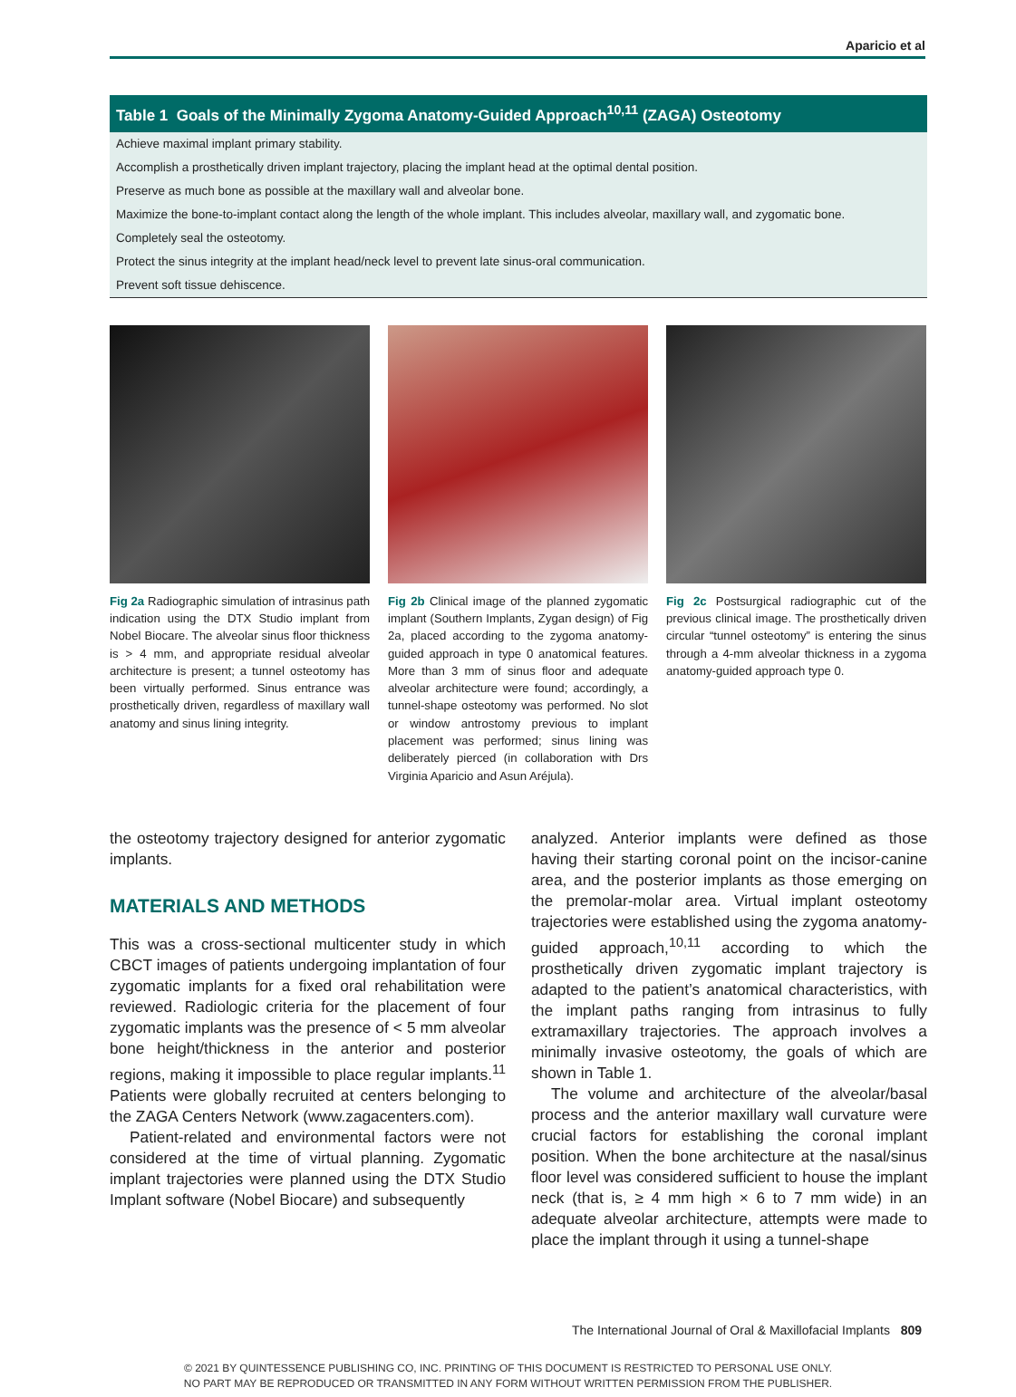Aparicio et al
| Table 1 Goals of the Minimally Zygoma Anatomy-Guided Approach<sup>10,11</sup> (ZAGA) Osteotomy |
| --- |
| Achieve maximal implant primary stability. |
| Accomplish a prosthetically driven implant trajectory, placing the implant head at the optimal dental position. |
| Preserve as much bone as possible at the maxillary wall and alveolar bone. |
| Maximize the bone-to-implant contact along the length of the whole implant. This includes alveolar, maxillary wall, and zygomatic bone. |
| Completely seal the osteotomy. |
| Protect the sinus integrity at the implant head/neck level to prevent late sinus-oral communication. |
| Prevent soft tissue dehiscence. |
Fig 2a Radiographic simulation of intrasinus path indication using the DTX Studio implant from Nobel Biocare. The alveolar sinus floor thickness is > 4 mm, and appropriate residual alveolar architecture is present; a tunnel osteotomy has been virtually performed. Sinus entrance was prosthetically driven, regardless of maxillary wall anatomy and sinus lining integrity.
Fig 2b Clinical image of the planned zygomatic implant (Southern Implants, Zygan design) of Fig 2a, placed according to the zygoma anatomy-guided approach in type 0 anatomical features. More than 3 mm of sinus floor and adequate alveolar architecture were found; accordingly, a tunnel-shape osteotomy was performed. No slot or window antrostomy previous to implant placement was performed; sinus lining was deliberately pierced (in collaboration with Drs Virginia Aparicio and Asun Aréjula).
Fig 2c Postsurgical radiographic cut of the previous clinical image. The prosthetically driven circular “tunnel osteotomy” is entering the sinus through a 4-mm alveolar thickness in a zygoma anatomy-guided approach type 0.
the osteotomy trajectory designed for anterior zygomatic implants.
MATERIALS AND METHODS
This was a cross-sectional multicenter study in which CBCT images of patients undergoing implantation of four zygomatic implants for a fixed oral rehabilitation were reviewed. Radiologic criteria for the placement of four zygomatic implants was the presence of < 5 mm alveolar bone height/thickness in the anterior and posterior regions, making it impossible to place regular implants.<sup>11</sup> Patients were globally recruited at centers belonging to the ZAGA Centers Network (www.zagacenters.com).
Patient-related and environmental factors were not considered at the time of virtual planning. Zygomatic implant trajectories were planned using the DTX Studio Implant software (Nobel Biocare) and subsequently
analyzed. Anterior implants were defined as those having their starting coronal point on the incisor-canine area, and the posterior implants as those emerging on the premolar-molar area. Virtual implant osteotomy trajectories were established using the zygoma anatomy-guided approach,<sup>10,11</sup> according to which the prosthetically driven zygomatic implant trajectory is adapted to the patient’s anatomical characteristics, with the implant paths ranging from intrasinus to fully extramaxillary trajectories. The approach involves a minimally invasive osteotomy, the goals of which are shown in Table 1.
The volume and architecture of the alveolar/basal process and the anterior maxillary wall curvature were crucial factors for establishing the coronal implant position. When the bone architecture at the nasal/sinus floor level was considered sufficient to house the implant neck (that is, ≥ 4 mm high × 6 to 7 mm wide) in an adequate alveolar architecture, attempts were made to place the implant through it using a tunnel-shape
The International Journal of Oral & Maxillofacial Implants 809
© 2021 BY QUINTESSENCE PUBLISHING CO, INC. PRINTING OF THIS DOCUMENT IS RESTRICTED TO PERSONAL USE ONLY.
NO PART MAY BE REPRODUCED OR TRANSMITTED IN ANY FORM WITHOUT WRITTEN PERMISSION FROM THE PUBLISHER.